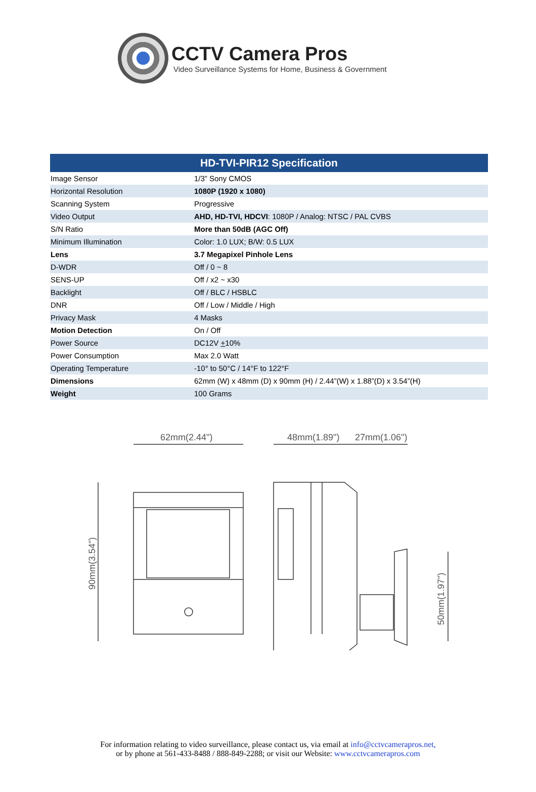CCTV Camera Pros
Video Surveillance Systems for Home, Business & Government
| HD-TVI-PIR12 Specification | |
| --- | --- |
| Image Sensor | 1/3” Sony CMOS |
| Horizontal Resolution | 1080P (1920 x 1080) |
| Scanning System | Progressive |
| Video Output | AHD, HD-TVI, HDCVI : 1080P / Analog: NTSC / PAL CVBS |
| S/N Ratio | More than 50dB (AGC Off) |
| Minimum Illumination | Color: 1.0 LUX; B/W: 0.5 LUX |
| Lens | 3.7 Megapixel Pinhole Lens |
| D-WDR | Off / 0 ~ 8 |
| SENS-UP | Off / x2 ~ x30 |
| Backlight | Off / BLC / HSBLC |
| DNR | Off / Low / Middle / High |
| Privacy Mask | 4 Masks |
| Motion Detection | On / Off |
| Power Source | DC12V + 10% |
| Power Consumption | Max 2.0 Watt |
| Operating Temperature | -10° to 50°C / 14°F to 122°F |
| Dimensions | 62mm (W) x 48mm (D) x 90mm (H) / 2.44”(W) x 1.88”(D) x 3.54”(H) |
| Weight | 100 Grams |
62mm(2.44")
48mm(1.89")
27mm(1.06")
90mm(3.54")
50mm(1.97")
For information relating to video surveillance, please contact us, via email at info@cctvcamerapros.net,
or by phone at 561-433-8488 / 888-849-2288; or visit our Website: www.cctvcamerapros.com